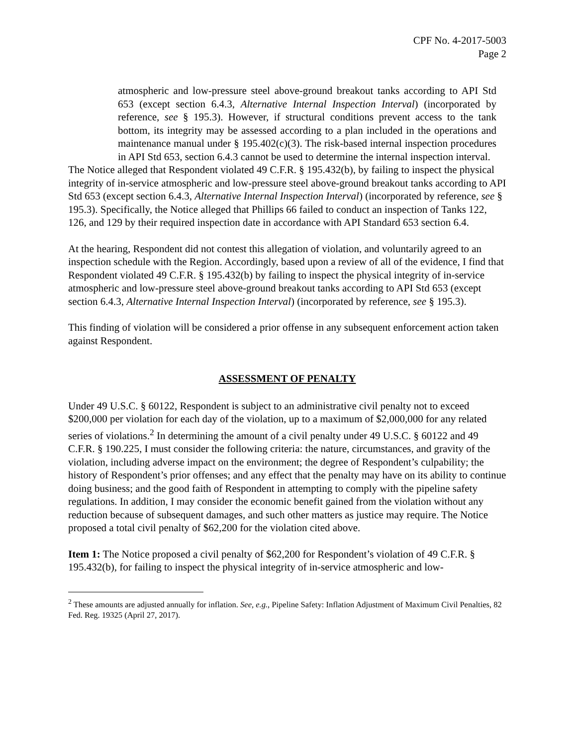CPF No. 4-2017-5003
Page 2
atmospheric and low-pressure steel above-ground breakout tanks according to API Std 653 (except section 6.4.3, Alternative Internal Inspection Interval) (incorporated by reference, see § 195.3). However, if structural conditions prevent access to the tank bottom, its integrity may be assessed according to a plan included in the operations and maintenance manual under § 195.402(c)(3). The risk-based internal inspection procedures in API Std 653, section 6.4.3 cannot be used to determine the internal inspection interval.
The Notice alleged that Respondent violated 49 C.F.R. § 195.432(b), by failing to inspect the physical integrity of in-service atmospheric and low-pressure steel above-ground breakout tanks according to API Std 653 (except section 6.4.3, Alternative Internal Inspection Interval) (incorporated by reference, see § 195.3). Specifically, the Notice alleged that Phillips 66 failed to conduct an inspection of Tanks 122, 126, and 129 by their required inspection date in accordance with API Standard 653 section 6.4.
At the hearing, Respondent did not contest this allegation of violation, and voluntarily agreed to an inspection schedule with the Region. Accordingly, based upon a review of all of the evidence, I find that Respondent violated 49 C.F.R. § 195.432(b) by failing to inspect the physical integrity of in-service atmospheric and low-pressure steel above-ground breakout tanks according to API Std 653 (except section 6.4.3, Alternative Internal Inspection Interval) (incorporated by reference, see § 195.3).
This finding of violation will be considered a prior offense in any subsequent enforcement action taken against Respondent.
ASSESSMENT OF PENALTY
Under 49 U.S.C. § 60122, Respondent is subject to an administrative civil penalty not to exceed $200,000 per violation for each day of the violation, up to a maximum of $2,000,000 for any related series of violations.<sup>2</sup> In determining the amount of a civil penalty under 49 U.S.C. § 60122 and 49 C.F.R. § 190.225, I must consider the following criteria: the nature, circumstances, and gravity of the violation, including adverse impact on the environment; the degree of Respondent’s culpability; the history of Respondent’s prior offenses; and any effect that the penalty may have on its ability to continue doing business; and the good faith of Respondent in attempting to comply with the pipeline safety regulations. In addition, I may consider the economic benefit gained from the violation without any reduction because of subsequent damages, and such other matters as justice may require. The Notice proposed a total civil penalty of $62,200 for the violation cited above.
Item 1: The Notice proposed a civil penalty of $62,200 for Respondent’s violation of 49 C.F.R. § 195.432(b), for failing to inspect the physical integrity of in-service atmospheric and low-
<sup>2</sup> These amounts are adjusted annually for inflation. See, e.g., Pipeline Safety: Inflation Adjustment of Maximum Civil Penalties, 82 Fed. Reg. 19325 (April 27, 2017).